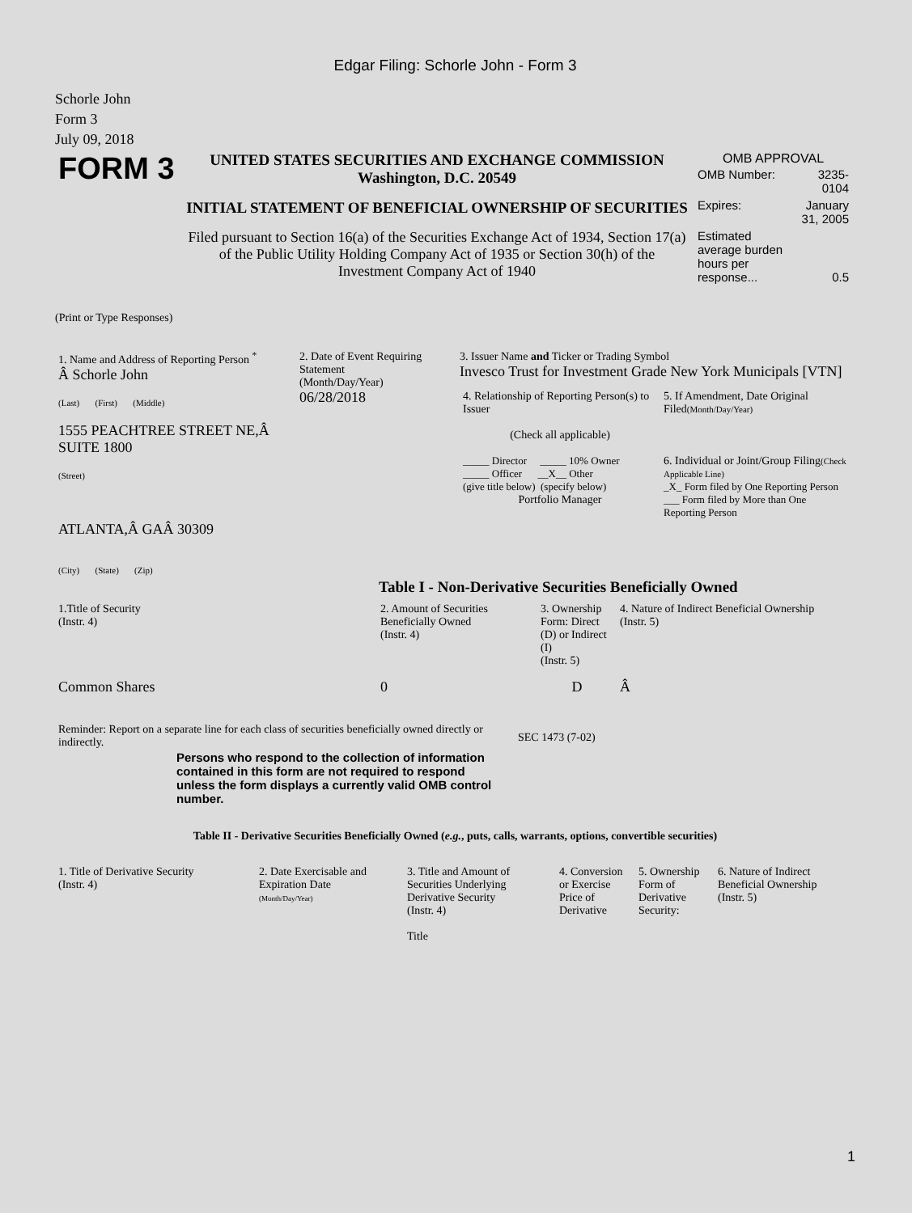Edgar Filing: Schorle John - Form 3
Schorle John
Form 3
July 09, 2018
| FORM 3 | UNITED STATES SECURITIES AND EXCHANGE COMMISSION Washington, D.C. 20549 INITIAL STATEMENT OF BENEFICIAL OWNERSHIP OF SECURITIES Filed pursuant to Section 16(a) of the Securities Exchange Act of 1934, Section 17(a) of the Public Utility Holding Company Act of 1935 or Section 30(h) of the Investment Company Act of 1940 | OMB APPROVAL / OMB Number: / 3235-0104 / / Expires: / January 31, 2005 / / Estimated average burden hours per response... / 0.5 / |
(Print or Type Responses)
| 1. Name and Address of Reporting Person <sup>*</sup> Â Schorle John (Last) (First) (Middle) 1555 PEACHTREE STREET NE,Â SUITE 1800 (Street) ATLANTA,Â GAÂ 30309 (City) (State) (Zip) | 2. Date of Event Requiring Statement (Month/Day/Year) 06/28/2018 | 3. Issuer Name and Ticker or Trading Symbol Invesco Trust for Investment Grade New York Municipals [VTN] / 4. Relationship of Reporting Person(s) to Issuer (Check all applicable) _____ Director _____ 10% Owner _____ Officer __X__ Other (give title below) (specify below) Portfolio Manager / 5. If Amendment, Date Original Filed (Month/Day/Year) 6. Individual or Joint/Group Filing (Check Applicable Line) _X_ Form filed by One Reporting Person ___ Form filed by More than One Reporting Person / |
Table I - Non-Derivative Securities Beneficially Owned
| 1.Title of Security (Instr. 4) | 2. Amount of Securities Beneficially Owned (Instr. 4) | 3. Ownership Form: Direct (D) or Indirect (I) (Instr. 5) | 4. Nature of Indirect Beneficial Ownership (Instr. 5) |
| --- | --- | --- | --- |
| Common Shares | 0 | D | Â |
| Reminder: Report on a separate line for each class of securities beneficially owned directly or indirectly. | SEC 1473 (7-02) |
Persons who respond to the collection of information contained in this form are not required to respond unless the form displays a currently valid OMB control number.
Table II - Derivative Securities Beneficially Owned (e.g., puts, calls, warrants, options, convertible securities)
| 1. Title of Derivative Security (Instr. 4) | 2. Date Exercisable and Expiration Date (Month/Day/Year) | 3. Title and Amount of Securities Underlying Derivative Security (Instr. 4) Title | 4. Conversion or Exercise Price of Derivative | 5. Ownership Form of Derivative Security: | 6. Nature of Indirect Beneficial Ownership (Instr. 5) |
| --- | --- | --- | --- | --- | --- |
1